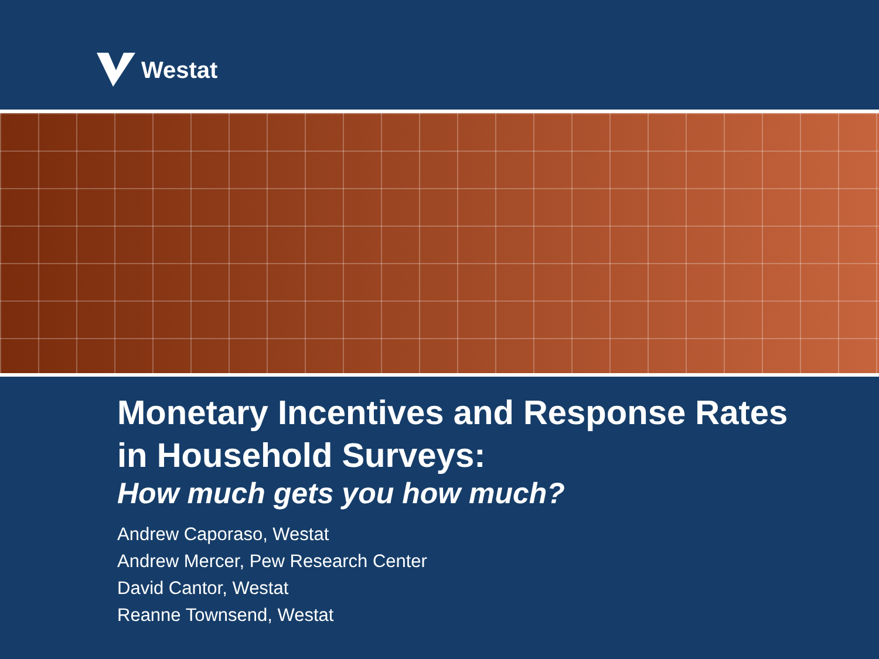Westat
Monetary Incentives and Response Rates
in Household Surveys:
How much gets you how much?
Andrew Caporaso, Westat
Andrew Mercer, Pew Research Center
David Cantor, Westat
Reanne Townsend, Westat